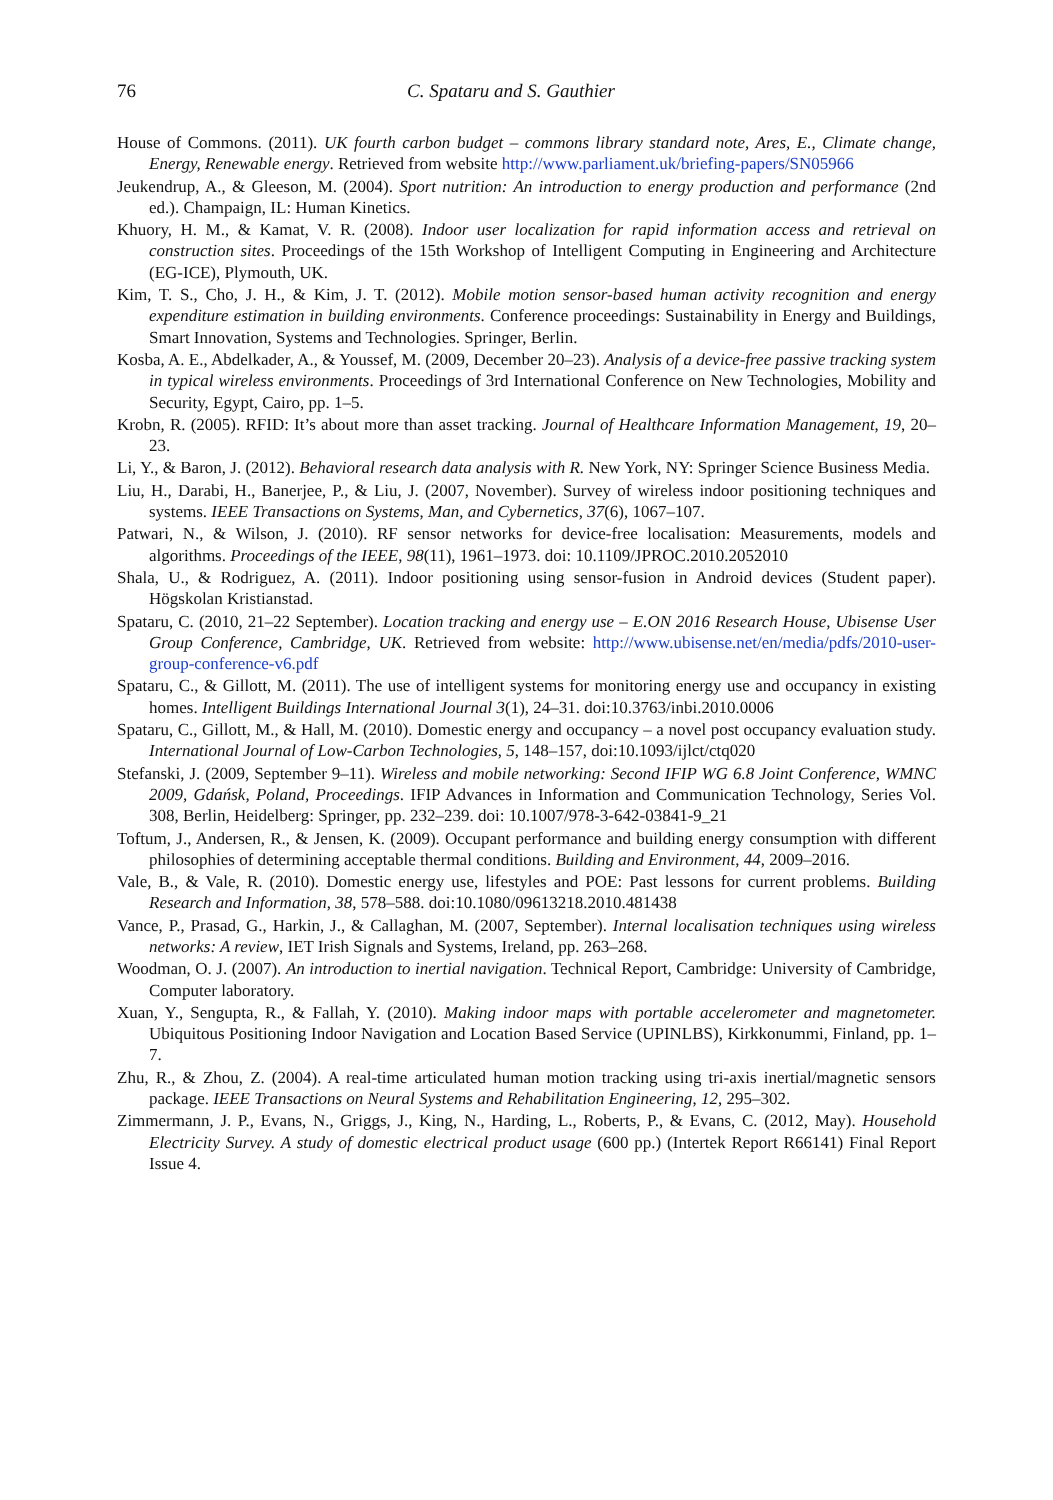76 C. Spataru and S. Gauthier
House of Commons. (2011). UK fourth carbon budget – commons library standard note, Ares, E., Climate change, Energy, Renewable energy. Retrieved from website http://www.parliament.uk/briefing-papers/SN05966
Jeukendrup, A., & Gleeson, M. (2004). Sport nutrition: An introduction to energy production and performance (2nd ed.). Champaign, IL: Human Kinetics.
Khuory, H. M., & Kamat, V. R. (2008). Indoor user localization for rapid information access and retrieval on construction sites. Proceedings of the 15th Workshop of Intelligent Computing in Engineering and Architecture (EG-ICE), Plymouth, UK.
Kim, T. S., Cho, J. H., & Kim, J. T. (2012). Mobile motion sensor-based human activity recognition and energy expenditure estimation in building environments. Conference proceedings: Sustainability in Energy and Buildings, Smart Innovation, Systems and Technologies. Springer, Berlin.
Kosba, A. E., Abdelkader, A., & Youssef, M. (2009, December 20–23). Analysis of a device-free passive tracking system in typical wireless environments. Proceedings of 3rd International Conference on New Technologies, Mobility and Security, Egypt, Cairo, pp. 1–5.
Krobn, R. (2005). RFID: It’s about more than asset tracking. Journal of Healthcare Information Management, 19, 20–23.
Li, Y., & Baron, J. (2012). Behavioral research data analysis with R. New York, NY: Springer Science Business Media.
Liu, H., Darabi, H., Banerjee, P., & Liu, J. (2007, November). Survey of wireless indoor positioning techniques and systems. IEEE Transactions on Systems, Man, and Cybernetics, 37(6), 1067–107.
Patwari, N., & Wilson, J. (2010). RF sensor networks for device-free localisation: Measurements, models and algorithms. Proceedings of the IEEE, 98(11), 1961–1973. doi: 10.1109/JPROC.2010.2052010
Shala, U., & Rodriguez, A. (2011). Indoor positioning using sensor-fusion in Android devices (Student paper). Högskolan Kristianstad.
Spataru, C. (2010, 21–22 September). Location tracking and energy use – E.ON 2016 Research House, Ubisense User Group Conference, Cambridge, UK. Retrieved from website: http://www.ubisense.net/en/media/pdfs/2010-user-group-conference-v6.pdf
Spataru, C., & Gillott, M. (2011). The use of intelligent systems for monitoring energy use and occupancy in existing homes. Intelligent Buildings International Journal 3(1), 24–31. doi:10.3763/inbi.2010.0006
Spataru, C., Gillott, M., & Hall, M. (2010). Domestic energy and occupancy – a novel post occupancy evaluation study. International Journal of Low-Carbon Technologies, 5, 148–157, doi:10.1093/ijlct/ctq020
Stefanski, J. (2009, September 9–11). Wireless and mobile networking: Second IFIP WG 6.8 Joint Conference, WMNC 2009, Gdańsk, Poland, Proceedings. IFIP Advances in Information and Communication Technology, Series Vol. 308, Berlin, Heidelberg: Springer, pp. 232–239. doi: 10.1007/978-3-642-03841-9_21
Toftum, J., Andersen, R., & Jensen, K. (2009). Occupant performance and building energy consumption with different philosophies of determining acceptable thermal conditions. Building and Environment, 44, 2009–2016.
Vale, B., & Vale, R. (2010). Domestic energy use, lifestyles and POE: Past lessons for current problems. Building Research and Information, 38, 578–588. doi:10.1080/09613218.2010.481438
Vance, P., Prasad, G., Harkin, J., & Callaghan, M. (2007, September). Internal localisation techniques using wireless networks: A review, IET Irish Signals and Systems, Ireland, pp. 263–268.
Woodman, O. J. (2007). An introduction to inertial navigation. Technical Report, Cambridge: University of Cambridge, Computer laboratory.
Xuan, Y., Sengupta, R., & Fallah, Y. (2010). Making indoor maps with portable accelerometer and magnetometer. Ubiquitous Positioning Indoor Navigation and Location Based Service (UPINLBS), Kirkkonummi, Finland, pp. 1–7.
Zhu, R., & Zhou, Z. (2004). A real-time articulated human motion tracking using tri-axis inertial/magnetic sensors package. IEEE Transactions on Neural Systems and Rehabilitation Engineering, 12, 295–302.
Zimmermann, J. P., Evans, N., Griggs, J., King, N., Harding, L., Roberts, P., & Evans, C. (2012, May). Household Electricity Survey. A study of domestic electrical product usage (600 pp.) (Intertek Report R66141) Final Report Issue 4.